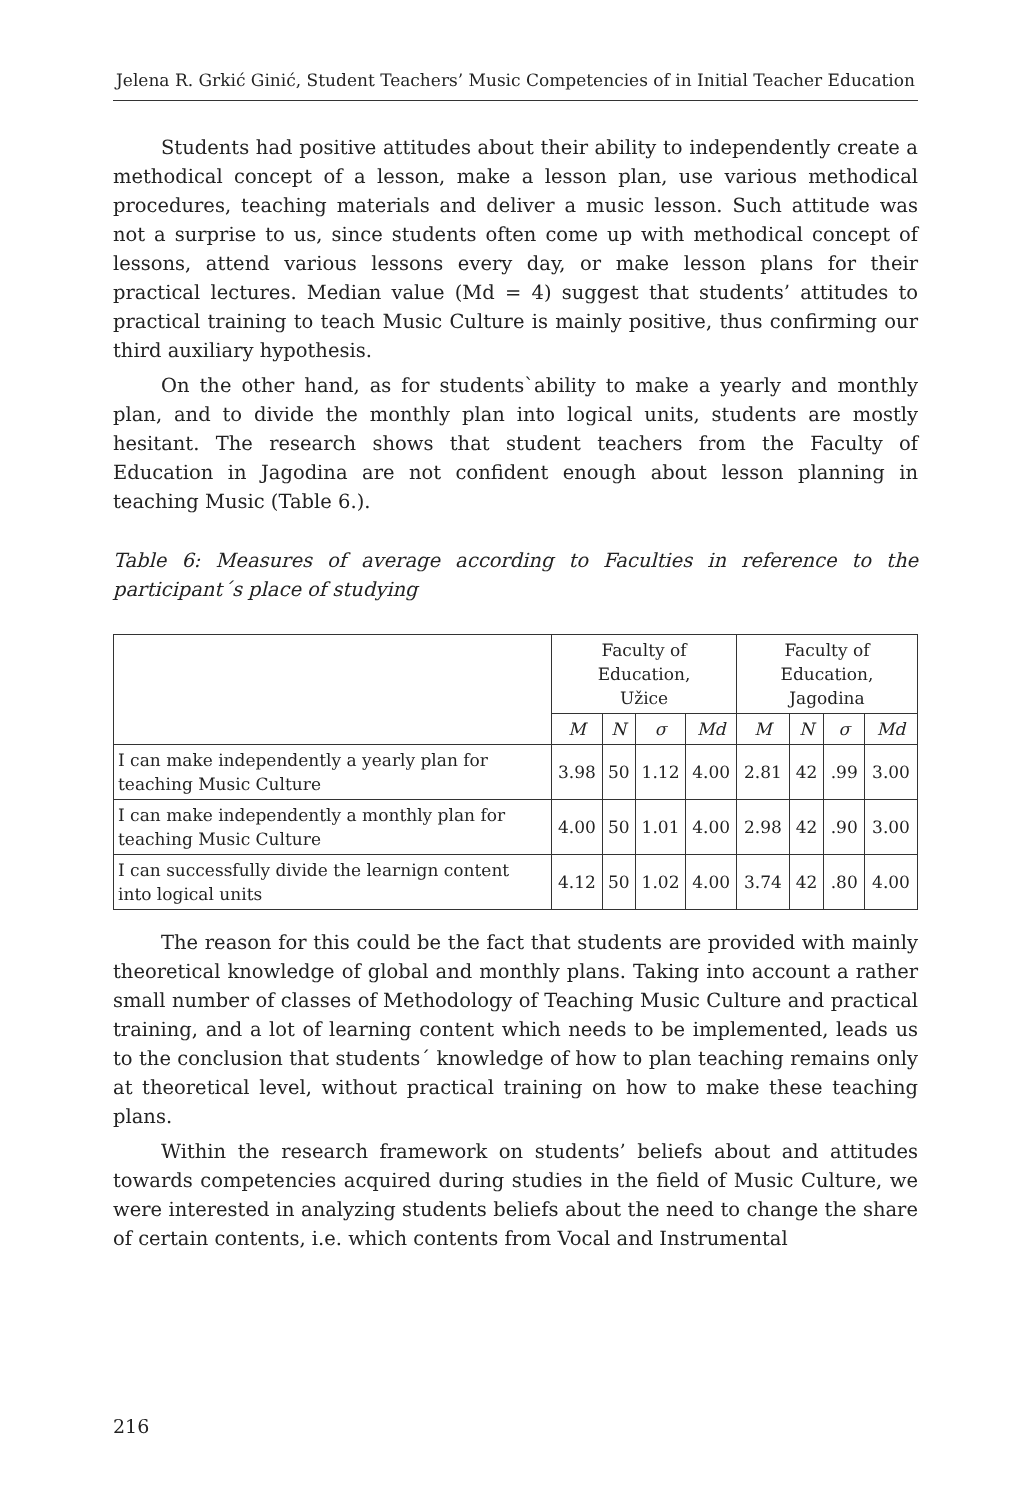Jelena R. Grkić Ginić, Student Teachers’ Music Competencies of in Initial Teacher Education
Students had positive attitudes about their ability to independently create a methodical concept of a lesson, make a lesson plan, use various methodical procedures, teaching materials and deliver a music lesson. Such attitude was not a surprise to us, since students often come up with methodical concept of lessons, attend various lessons every day, or make lesson plans for their practical lectures. Median value (Md = 4) suggest that students’ attitudes to practical training to teach Music Culture is mainly positive, thus confirming our third auxiliary hypothesis.
On the other hand, as for students`ability to make a yearly and monthly plan, and to divide the monthly plan into logical units, students are mostly hesitant. The research shows that student teachers from the Faculty of Education in Jagodina are not confident enough about lesson planning in teaching Music (Table 6.).
Table 6: Measures of average according to Faculties in reference to the participant´s place of studying
| | Faculty of Education, Užice | | | | Faculty of Education, Jagodina | | | |
| --- | --- | --- | --- | --- | --- | --- | --- | --- |
| | M | N | σ | Md | M | N | σ | Md |
| I can make independently a yearly plan for teaching Music Culture | 3.98 | 50 | 1.12 | 4.00 | 2.81 | 42 | .99 | 3.00 |
| I can make independently a monthly plan for teaching Music Culture | 4.00 | 50 | 1.01 | 4.00 | 2.98 | 42 | .90 | 3.00 |
| I can successfully divide the learnign content into logical units | 4.12 | 50 | 1.02 | 4.00 | 3.74 | 42 | .80 | 4.00 |
The reason for this could be the fact that students are provided with mainly theoretical knowledge of global and monthly plans. Taking into account a rather small number of classes of Methodology of Teaching Music Culture and practical training, and a lot of learning content which needs to be implemented, leads us to the conclusion that students´ knowledge of how to plan teaching remains only at theoretical level, without practical training on how to make these teaching plans.
Within the research framework on students’ beliefs about and attitudes towards competencies acquired during studies in the field of Music Culture, we were interested in analyzing students beliefs about the need to change the share of certain contents, i.e. which contents from Vocal and Instrumental
216